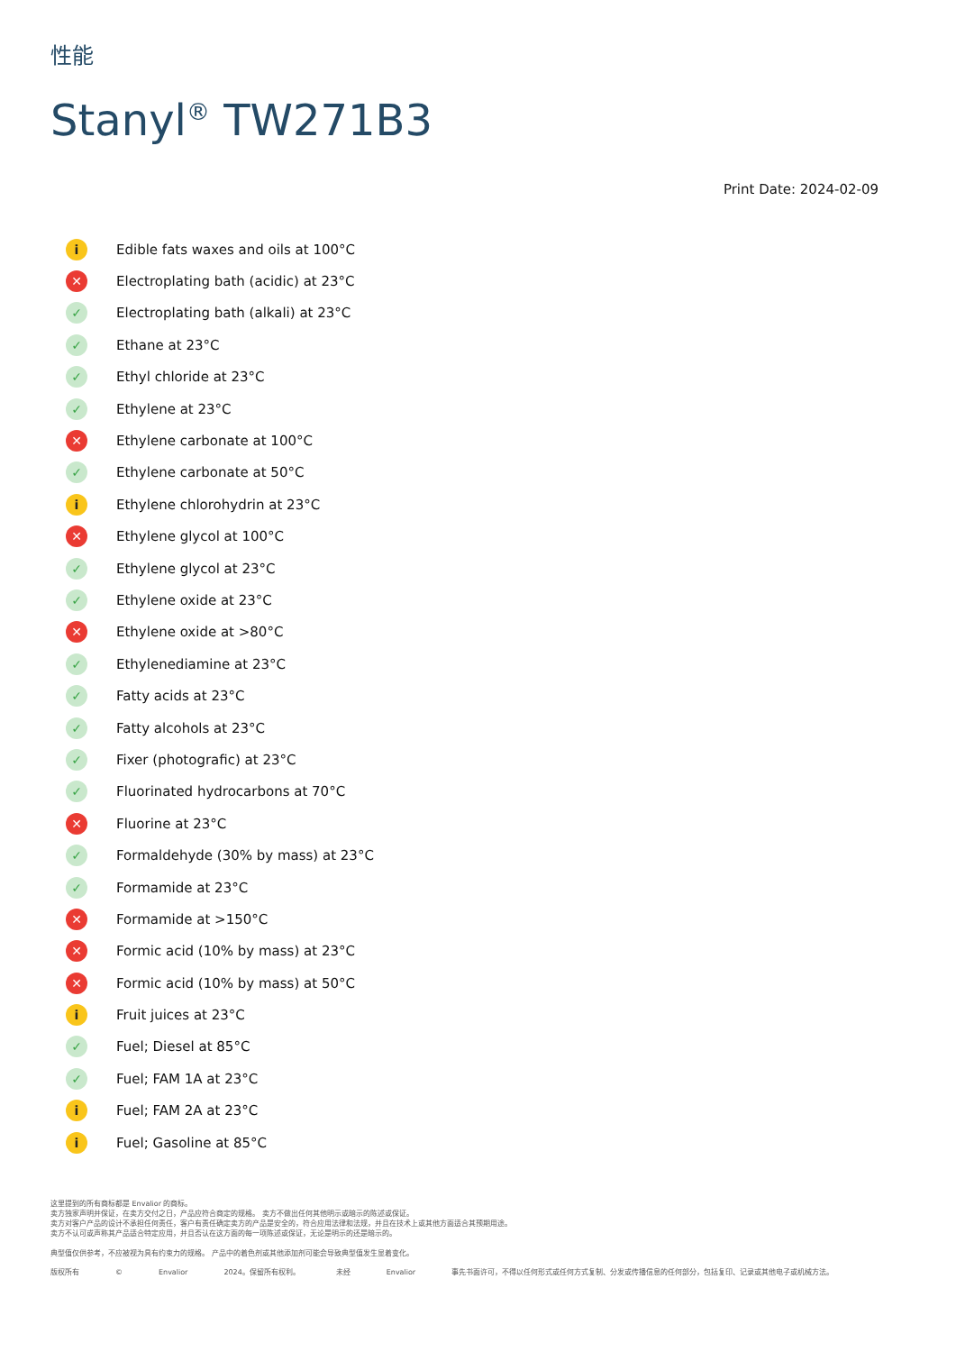性能
Stanyl<sup>®</sup> TW271B3
Print Date: 2024-02-09
i Edible fats waxes and oils at 100°C
✕ Electroplating bath (acidic) at 23°C
✓ Electroplating bath (alkali) at 23°C
✓ Ethane at 23°C
✓ Ethyl chloride at 23°C
✓ Ethylene at 23°C
✕ Ethylene carbonate at 100°C
✓ Ethylene carbonate at 50°C
i Ethylene chlorohydrin at 23°C
✕ Ethylene glycol at 100°C
✓ Ethylene glycol at 23°C
✓ Ethylene oxide at 23°C
✕ Ethylene oxide at >80°C
✓ Ethylenediamine at 23°C
✓ Fatty acids at 23°C
✓ Fatty alcohols at 23°C
✓ Fixer (photografic) at 23°C
✓ Fluorinated hydrocarbons at 70°C
✕ Fluorine at 23°C
✓ Formaldehyde (30% by mass) at 23°C
✓ Formamide at 23°C
✕ Formamide at >150°C
✕ Formic acid (10% by mass) at 23°C
✕ Formic acid (10% by mass) at 50°C
i Fruit juices at 23°C
✓ Fuel; Diesel at 85°C
✓ Fuel; FAM 1A at 23°C
i Fuel; FAM 2A at 23°C
i Fuel; Gasoline at 85°C
这里提到的所有商标都是 Envalior 的商标。
卖方独家声明并保证，在卖方交付之日，产品应符合商定的规格。 卖方不做出任何其他明示或暗示的陈述或保证。
卖方对客户产品的设计不承担任何责任，客户有责任确定卖方的产品是安全的，符合应用法律和法规，并且在技术上或其他方面适合其预期用途。
卖方不认可或声称其产品适合特定应用，并且否认在这方面的每一项陈述或保证，无论是明示的还是暗示的。
典型值仅供参考，不应被视为具有约束力的规格。 产品中的着色剂或其他添加剂可能会导致典型值发生显着变化。
版权所有 © Envalior 2024。保留所有权利。 未经 Envalior 事先书面许可，不得以任何形式或任何方式复制、分发或传播信息的任何部分，包括复印、记录或其他电子或机械方法。